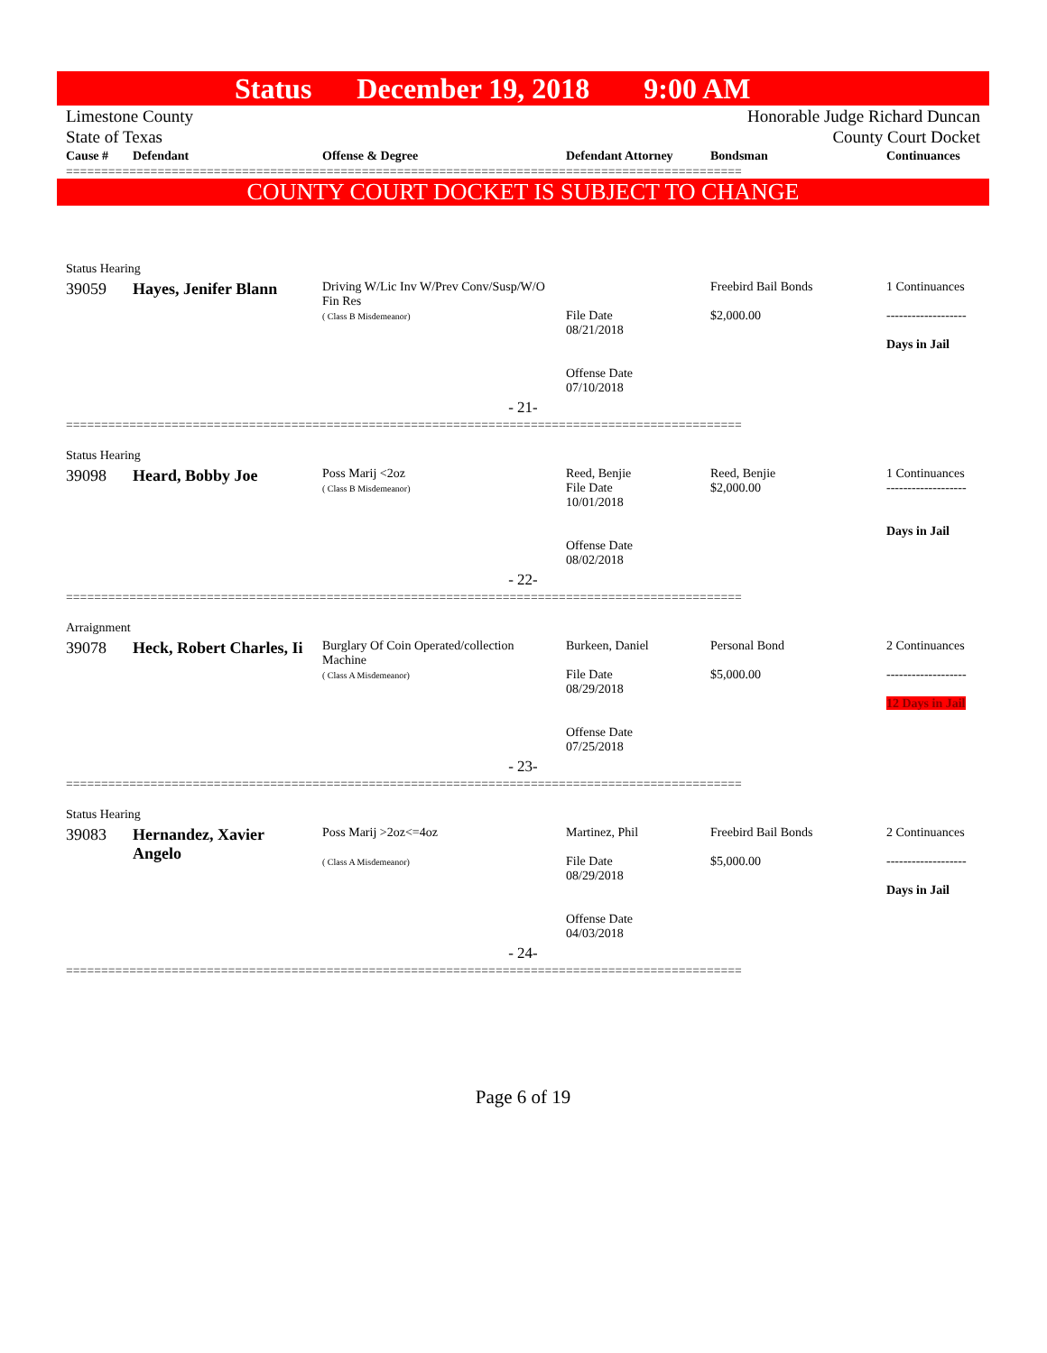Status December 19, 2018 9:00 AM
Limestone County
State of Texas
Honorable Judge Richard Duncan
County Court Docket
| Cause # | Defendant | Offense & Degree | Defendant Attorney | Bondsman | Continuances |
| --- | --- | --- | --- | --- | --- |
================================================================================================
COUNTY COURT DOCKET IS SUBJECT TO CHANGE
| Status Hearing | | | | | |
| 39059 | Hayes, Jenifer Blann | Driving W/Lic Inv W/Prev Conv/Susp/W/O Fin Res ( Class B Misdemeanor) | File Date 08/21/2018 Offense Date 07/10/2018 | Freebird Bail Bonds $2,000.00 | 1 Continuances ------------------- Days in Jail |
| - 21- | | | | | |
================================================================================================
| Status Hearing | | | | | |
| 39098 | Heard, Bobby Joe | Poss Marij <2oz ( Class B Misdemeanor) | Reed, Benjie File Date 10/01/2018 Offense Date 08/02/2018 | Reed, Benjie $2,000.00 | 1 Continuances ------------------- Days in Jail |
| - 22- | | | | | |
================================================================================================
| Arraignment | | | | | |
| 39078 | Heck, Robert Charles, Ii | Burglary Of Coin Operated/collection Machine ( Class A Misdemeanor) | Burkeen, Daniel File Date 08/29/2018 Offense Date 07/25/2018 | Personal Bond $5,000.00 | 2 Continuances ------------------- 12 Days in Jail |
| - 23- | | | | | |
================================================================================================
| Status Hearing | | | | | |
| 39083 | Hernandez, Xavier Angelo | Poss Marij >2oz<=4oz ( Class A Misdemeanor) | Martinez, Phil File Date 08/29/2018 Offense Date 04/03/2018 | Freebird Bail Bonds $5,000.00 | 2 Continuances ------------------- Days in Jail |
| - 24- | | | | | |
================================================================================================
Page 6 of 19